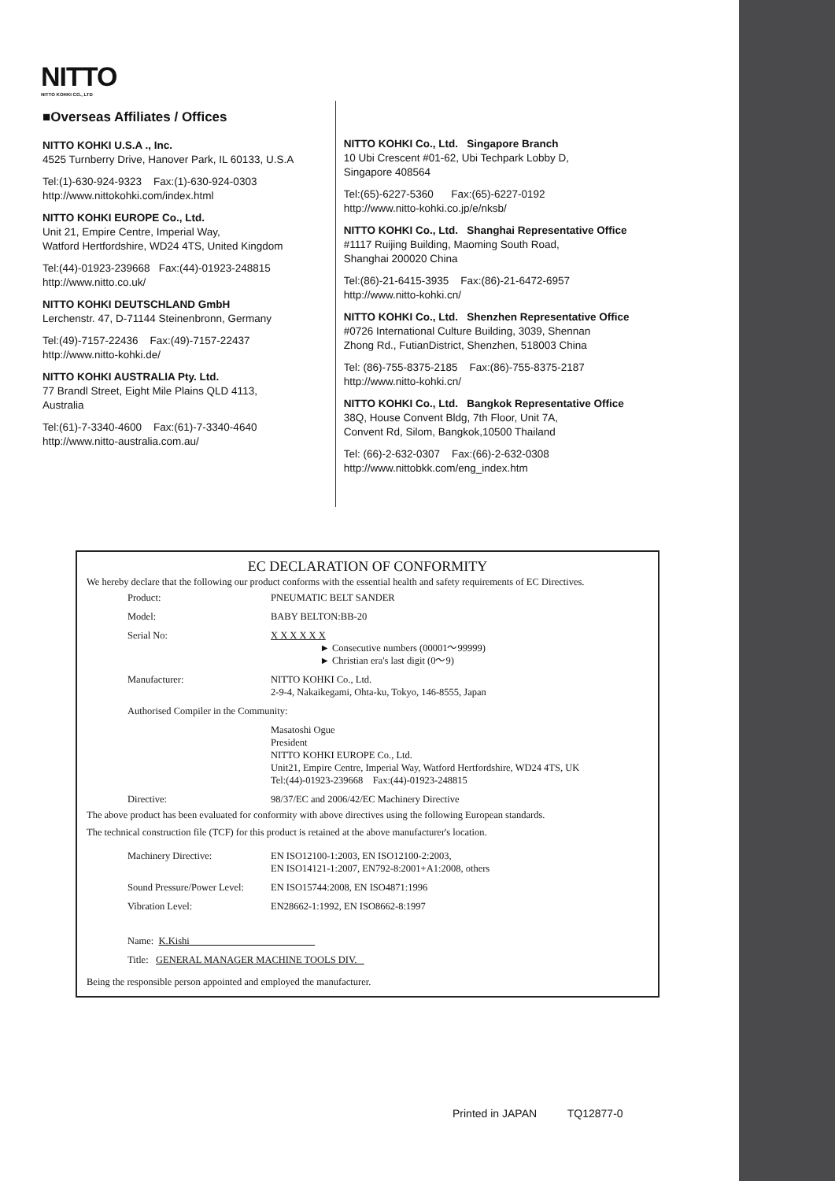NITTO
NITTO KOHKI CO., LTD
■Overseas Affiliates / Offices
NITTO KOHKI U.S.A ., Inc.
4525 Turnberry Drive, Hanover Park, IL 60133, U.S.A
Tel:(1)-630-924-9323 Fax:(1)-630-924-0303
http://www.nittokohki.com/index.html
NITTO KOHKI EUROPE Co., Ltd.
Unit 21, Empire Centre, Imperial Way,
Watford Hertfordshire, WD24 4TS, United Kingdom
Tel:(44)-01923-239668 Fax:(44)-01923-248815
http://www.nitto.co.uk/
NITTO KOHKI DEUTSCHLAND GmbH
Lerchenstr. 47, D-71144 Steinenbronn, Germany
Tel:(49)-7157-22436 Fax:(49)-7157-22437
http://www.nitto-kohki.de/
NITTO KOHKI AUSTRALIA Pty. Ltd.
77 Brandl Street, Eight Mile Plains QLD 4113,
Australia
Tel:(61)-7-3340-4600 Fax:(61)-7-3340-4640
http://www.nitto-australia.com.au/
NITTO KOHKI Co., Ltd. Singapore Branch
10 Ubi Crescent #01-62, Ubi Techpark Lobby D,
Singapore 408564
Tel:(65)-6227-5360 Fax:(65)-6227-0192
http://www.nitto-kohki.co.jp/e/nksb/
NITTO KOHKI Co., Ltd. Shanghai Representative Office
#1117 Ruijing Building, Maoming South Road,
Shanghai 200020 China
Tel:(86)-21-6415-3935 Fax:(86)-21-6472-6957
http://www.nitto-kohki.cn/
NITTO KOHKI Co., Ltd. Shenzhen Representative Office
#0726 International Culture Building, 3039, Shennan
Zhong Rd., FutianDistrict, Shenzhen, 518003 China
Tel: (86)-755-8375-2185 Fax:(86)-755-8375-2187
http://www.nitto-kohki.cn/
NITTO KOHKI Co., Ltd. Bangkok Representative Office
38Q, House Convent Bldg, 7th Floor, Unit 7A,
Convent Rd, Silom, Bangkok,10500 Thailand
Tel: (66)-2-632-0307 Fax:(66)-2-632-0308
http://www.nittobkk.com/eng_index.htm
EC DECLARATION OF CONFORMITY
We hereby declare that the following our product conforms with the essential health and safety requirements of EC Directives.
| Product: | PNEUMATIC BELT SANDER |
| Model: | BABY BELTON:BB-20 |
| Serial No: | X X X X X X ► Consecutive numbers (00001～99999) ► Christian era's last digit (0～9) |
| Manufacturer: | NITTO KOHKI Co., Ltd. 2-9-4, Nakaikegami, Ohta-ku, Tokyo, 146-8555, Japan |
| Authorised Compiler in the Community: | |
| | Masatoshi Ogue President NITTO KOHKI EUROPE Co., Ltd. Unit21, Empire Centre, Imperial Way, Watford Hertfordshire, WD24 4TS, UK Tel:(44)-01923-239668 Fax:(44)-01923-248815 |
| Directive: | 98/37/EC and 2006/42/EC Machinery Directive |
The above product has been evaluated for conformity with above directives using the following European standards.
The technical construction file (TCF) for this product is retained at the above manufacturer's location.
| Machinery Directive: | EN ISO12100-1:2003, EN ISO12100-2:2003, EN ISO14121-1:2007, EN792-8:2001+A1:2008, others |
| Sound Pressure/Power Level: | EN ISO15744:2008, EN ISO4871:1996 |
| Vibration Level: | EN28662-1:1992, EN ISO8662-8:1997 |
| Name: K.Kishi | |
| Title: GENERAL MANAGER MACHINE TOOLS DIV. | |
Being the responsible person appointed and employed the manufacturer.
Printed in JAPAN TQ12877-0